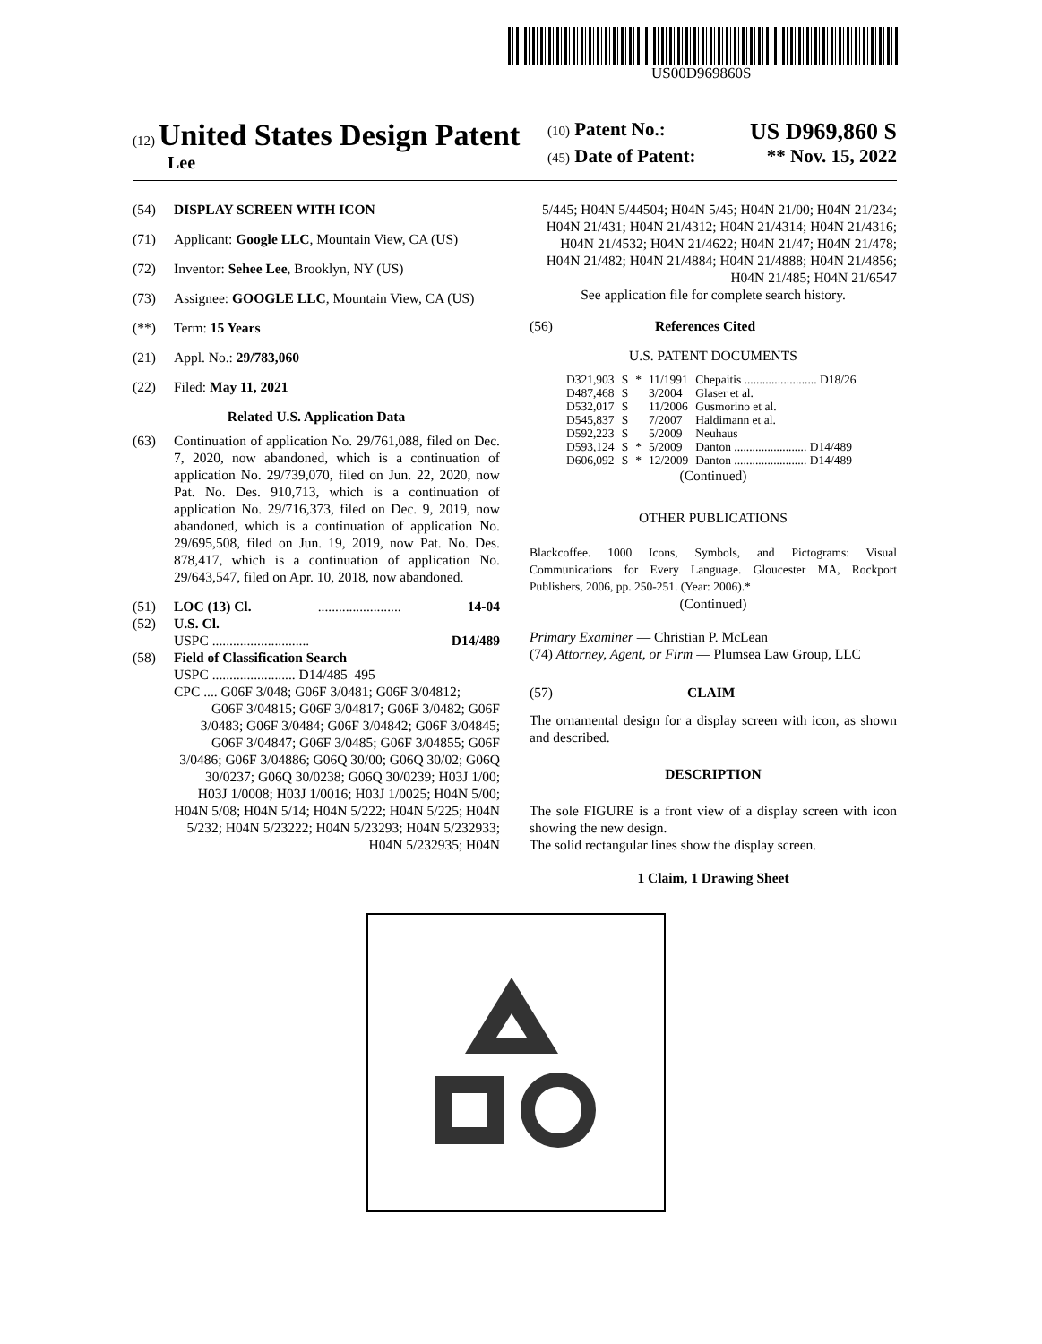US00D969860S
(12) United States Design Patent
Lee
(10) Patent No.: US D969,860 S
(45) Date of Patent: ** Nov. 15, 2022
(54) DISPLAY SCREEN WITH ICON
(71) Applicant: Google LLC, Mountain View, CA (US)
(72) Inventor: Sehee Lee, Brooklyn, NY (US)
(73) Assignee: GOOGLE LLC, Mountain View, CA (US)
(**) Term: 15 Years
(21) Appl. No.: 29/783,060
(22) Filed: May 11, 2021
Related U.S. Application Data
(63) Continuation of application No. 29/761,088, filed on Dec. 7, 2020, now abandoned, which is a continuation of application No. 29/739,070, filed on Jun. 22, 2020, now Pat. No. Des. 910,713, which is a continuation of application No. 29/716,373, filed on Dec. 9, 2019, now abandoned, which is a continuation of application No. 29/695,508, filed on Jun. 19, 2019, now Pat. No. Des. 878,417, which is a continuation of application No. 29/643,547, filed on Apr. 10, 2018, now abandoned.
(51) LOC (13) Cl. ........................ 14-04
(52) U.S. Cl.
USPC ............................ D14/489
(58) Field of Classification Search
USPC ........................ D14/485–495
CPC .... G06F 3/048; G06F 3/0481; G06F 3/04812;
G06F 3/04815; G06F 3/04817; G06F 3/0482; G06F 3/0483; G06F 3/0484; G06F 3/04842; G06F 3/04845; G06F 3/04847; G06F 3/0485; G06F 3/04855; G06F 3/0486; G06F 3/04886; G06Q 30/00; G06Q 30/02; G06Q 30/0237; G06Q 30/0238; G06Q 30/0239; H03J 1/00; H03J 1/0008; H03J 1/0016; H03J 1/0025; H04N 5/00; H04N 5/08; H04N 5/14; H04N 5/222; H04N 5/225; H04N 5/232; H04N 5/23222; H04N 5/23293; H04N 5/232933; H04N 5/232935; H04N
5/445; H04N 5/44504; H04N 5/45; H04N 21/00; H04N 21/234; H04N 21/431; H04N 21/4312; H04N 21/4314; H04N 21/4316; H04N 21/4532; H04N 21/4622; H04N 21/47; H04N 21/478; H04N 21/482; H04N 21/4884; H04N 21/4888; H04N 21/4856; H04N 21/485; H04N 21/6547
See application file for complete search history.
(56) References Cited
U.S. PATENT DOCUMENTS
| D321,903 | S | * | 11/1991 | Chepaitis ........................ D18/26 |
| D487,468 | S | | 3/2004 | Glaser et al. |
| D532,017 | S | | 11/2006 | Gusmorino et al. |
| D545,837 | S | | 7/2007 | Haldimann et al. |
| D592,223 | S | | 5/2009 | Neuhaus |
| D593,124 | S | * | 5/2009 | Danton ........................ D14/489 |
| D606,092 | S | * | 12/2009 | Danton ........................ D14/489 |
(Continued)
OTHER PUBLICATIONS
Blackcoffee. 1000 Icons, Symbols, and Pictograms: Visual Communications for Every Language. Gloucester MA, Rockport Publishers, 2006, pp. 250-251. (Year: 2006).*
(Continued)
Primary Examiner — Christian P. McLean
(74) Attorney, Agent, or Firm — Plumsea Law Group, LLC
(57) CLAIM
The ornamental design for a display screen with icon, as shown and described.
DESCRIPTION
The sole FIGURE is a front view of a display screen with icon showing the new design.
The solid rectangular lines show the display screen.
1 Claim, 1 Drawing Sheet